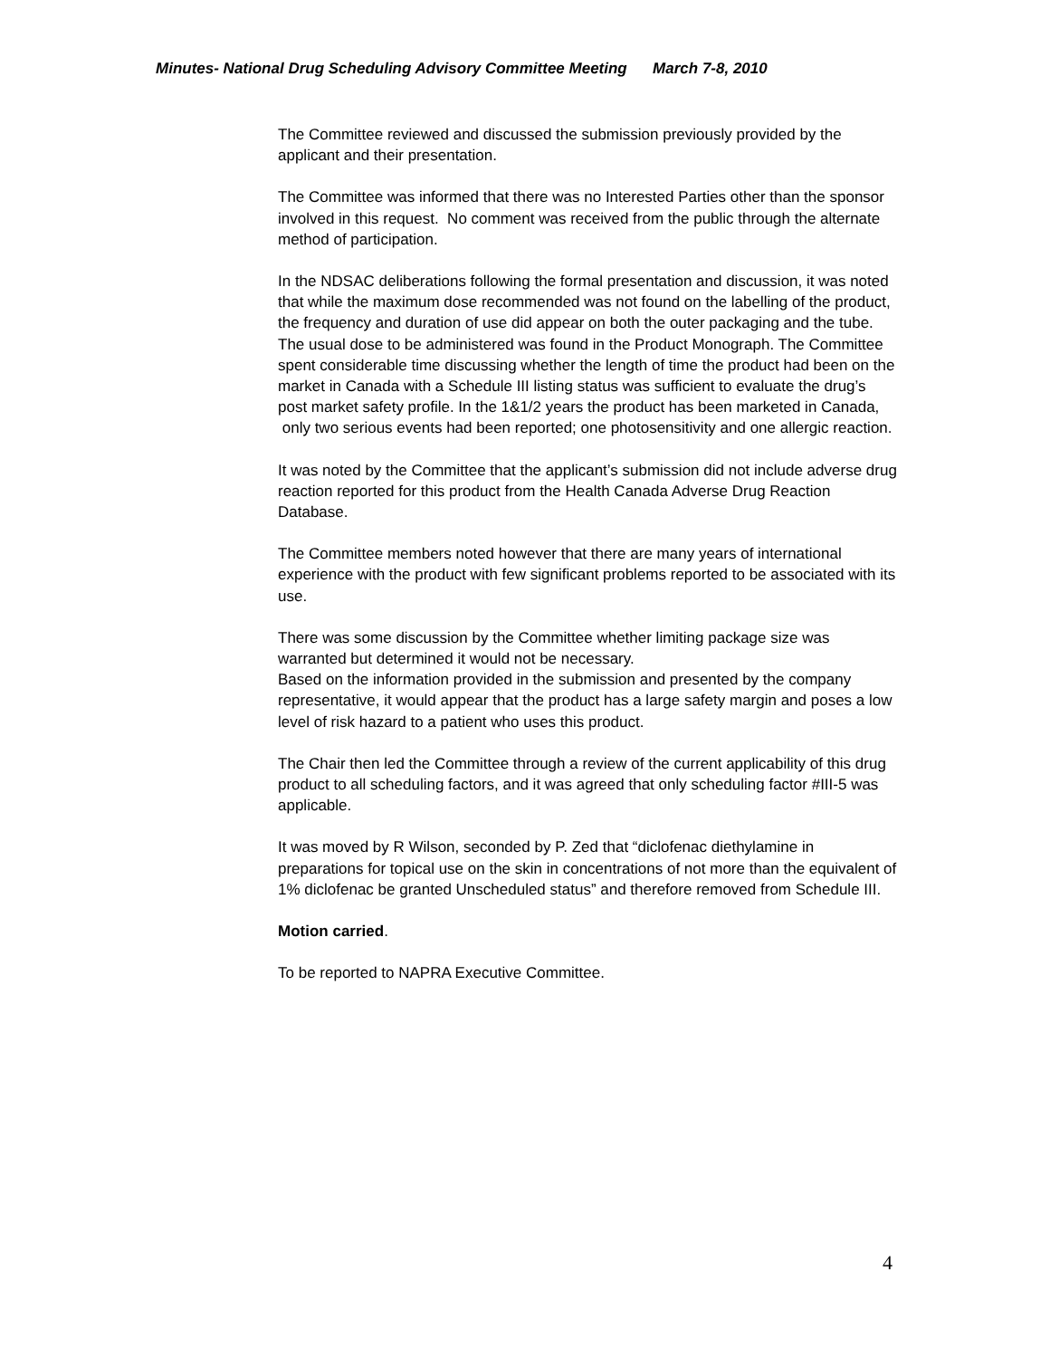Minutes- National Drug Scheduling Advisory Committee Meeting March 7-8, 2010
The Committee reviewed and discussed the submission previously provided by the applicant and their presentation.
The Committee was informed that there was no Interested Parties other than the sponsor involved in this request. No comment was received from the public through the alternate method of participation.
In the NDSAC deliberations following the formal presentation and discussion, it was noted that while the maximum dose recommended was not found on the labelling of the product, the frequency and duration of use did appear on both the outer packaging and the tube. The usual dose to be administered was found in the Product Monograph. The Committee spent considerable time discussing whether the length of time the product had been on the market in Canada with a Schedule III listing status was sufficient to evaluate the drug’s post market safety profile. In the 1&1/2 years the product has been marketed in Canada, only two serious events had been reported; one photosensitivity and one allergic reaction.
It was noted by the Committee that the applicant’s submission did not include adverse drug reaction reported for this product from the Health Canada Adverse Drug Reaction Database.
The Committee members noted however that there are many years of international experience with the product with few significant problems reported to be associated with its use.
There was some discussion by the Committee whether limiting package size was warranted but determined it would not be necessary.
Based on the information provided in the submission and presented by the company representative, it would appear that the product has a large safety margin and poses a low level of risk hazard to a patient who uses this product.
The Chair then led the Committee through a review of the current applicability of this drug product to all scheduling factors, and it was agreed that only scheduling factor #III-5 was applicable.
It was moved by R Wilson, seconded by P. Zed that “diclofenac diethylamine in preparations for topical use on the skin in concentrations of not more than the equivalent of 1% diclofenac be granted Unscheduled status” and therefore removed from Schedule III.
Motion carried.
To be reported to NAPRA Executive Committee.
4